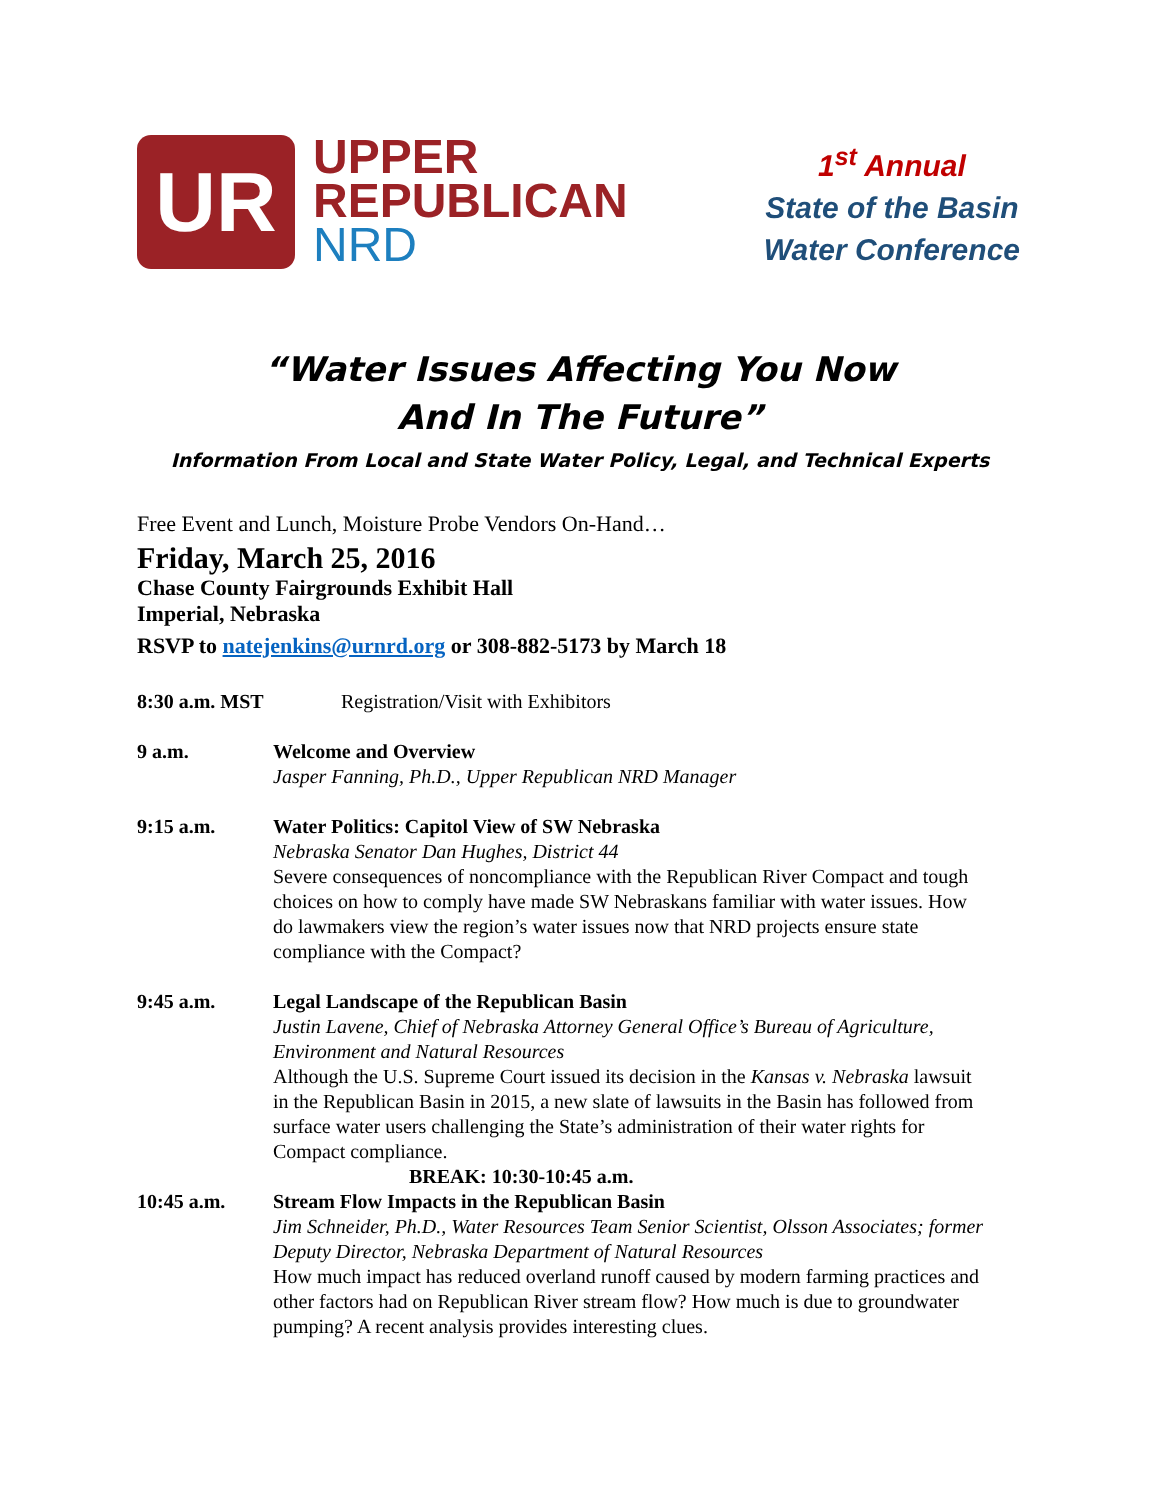UR
UPPER
REPUBLICAN
NRD
1<sup>st</sup> Annual
State of the Basin
Water Conference
“Water Issues Affecting You Now
And In The Future”
Information From Local and State Water Policy, Legal, and Technical Experts
Free Event and Lunch, Moisture Probe Vendors On-Hand…
Friday, March 25, 2016
Chase County Fairgrounds Exhibit Hall
Imperial, Nebraska
RSVP to natejenkins@urnrd.org or 308-882-5173 by March 18
8:30 a.m. MST Registration/Visit with Exhibitors
9 a.m. Welcome and Overview
Jasper Fanning, Ph.D., Upper Republican NRD Manager
9:15 a.m. Water Politics: Capitol View of SW Nebraska
Nebraska Senator Dan Hughes, District 44
Severe consequences of noncompliance with the Republican River Compact and tough choices on how to comply have made SW Nebraskans familiar with water issues. How do lawmakers view the region’s water issues now that NRD projects ensure state compliance with the Compact?
9:45 a.m. Legal Landscape of the Republican Basin
Justin Lavene, Chief of Nebraska Attorney General Office’s Bureau of Agriculture, Environment and Natural Resources
Although the U.S. Supreme Court issued its decision in the Kansas v. Nebraska lawsuit in the Republican Basin in 2015, a new slate of lawsuits in the Basin has followed from surface water users challenging the State’s administration of their water rights for Compact compliance.
BREAK: 10:30-10:45 a.m.
10:45 a.m. Stream Flow Impacts in the Republican Basin
Jim Schneider, Ph.D., Water Resources Team Senior Scientist, Olsson Associates; former Deputy Director, Nebraska Department of Natural Resources
How much impact has reduced overland runoff caused by modern farming practices and other factors had on Republican River stream flow? How much is due to groundwater pumping? A recent analysis provides interesting clues.